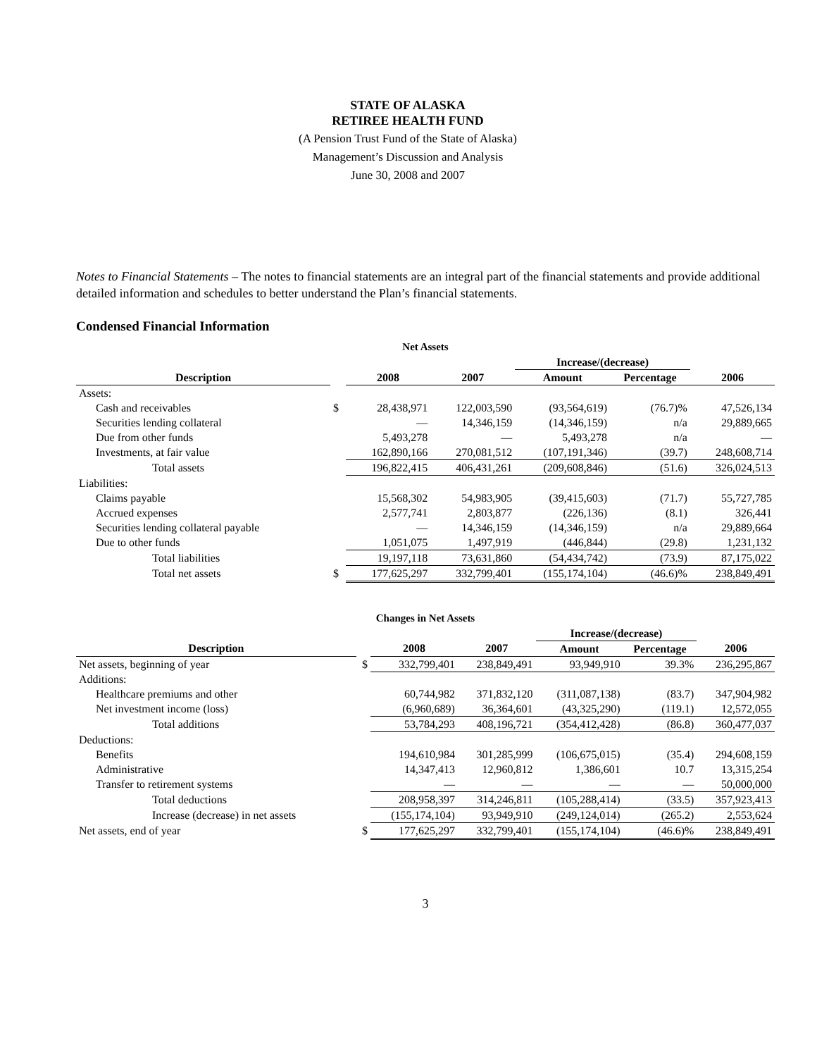STATE OF ALASKA
RETIREE HEALTH FUND
(A Pension Trust Fund of the State of Alaska)
Management’s Discussion and Analysis
June 30, 2008 and 2007
Notes to Financial Statements – The notes to financial statements are an integral part of the financial statements and provide additional detailed information and schedules to better understand the Plan’s financial statements.
Condensed Financial Information
| Net Assets | | | | | | |
| | | | | Increase/(decrease) | | |
| Description | | 2008 | 2007 | Amount | Percentage | 2006 |
| Assets: | | | | | | |
| Cash and receivables | $ | 28,438,971 | 122,003,590 | (93,564,619) | (76.7)% | 47,526,134 |
| Securities lending collateral | | — | 14,346,159 | (14,346,159) | n/a | 29,889,665 |
| Due from other funds | | 5,493,278 | — | 5,493,278 | n/a | — |
| Investments, at fair value | | 162,890,166 | 270,081,512 | (107,191,346) | (39.7) | 248,608,714 |
| Total assets | | 196,822,415 | 406,431,261 | (209,608,846) | (51.6) | 326,024,513 |
| Liabilities: | | | | | | |
| Claims payable | | 15,568,302 | 54,983,905 | (39,415,603) | (71.7) | 55,727,785 |
| Accrued expenses | | 2,577,741 | 2,803,877 | (226,136) | (8.1) | 326,441 |
| Securities lending collateral payable | | — | 14,346,159 | (14,346,159) | n/a | 29,889,664 |
| Due to other funds | | 1,051,075 | 1,497,919 | (446,844) | (29.8) | 1,231,132 |
| Total liabilities | | 19,197,118 | 73,631,860 | (54,434,742) | (73.9) | 87,175,022 |
| Total net assets | $ | 177,625,297 | 332,799,401 | (155,174,104) | (46.6)% | 238,849,491 |
| Changes in Net Assets | | | | | | |
| | | | | Increase/(decrease) | | |
| Description | | 2008 | 2007 | Amount | Percentage | 2006 |
| Net assets, beginning of year | $ | 332,799,401 | 238,849,491 | 93,949,910 | 39.3% | 236,295,867 |
| Additions: | | | | | | |
| Healthcare premiums and other | | 60,744,982 | 371,832,120 | (311,087,138) | (83.7) | 347,904,982 |
| Net investment income (loss) | | (6,960,689) | 36,364,601 | (43,325,290) | (119.1) | 12,572,055 |
| Total additions | | 53,784,293 | 408,196,721 | (354,412,428) | (86.8) | 360,477,037 |
| Deductions: | | | | | | |
| Benefits | | 194,610,984 | 301,285,999 | (106,675,015) | (35.4) | 294,608,159 |
| Administrative | | 14,347,413 | 12,960,812 | 1,386,601 | 10.7 | 13,315,254 |
| Transfer to retirement systems | | — | — | — | — | 50,000,000 |
| Total deductions | | 208,958,397 | 314,246,811 | (105,288,414) | (33.5) | 357,923,413 |
| Increase (decrease) in net assets | | (155,174,104) | 93,949,910 | (249,124,014) | (265.2) | 2,553,624 |
| Net assets, end of year | $ | 177,625,297 | 332,799,401 | (155,174,104) | (46.6)% | 238,849,491 |
3